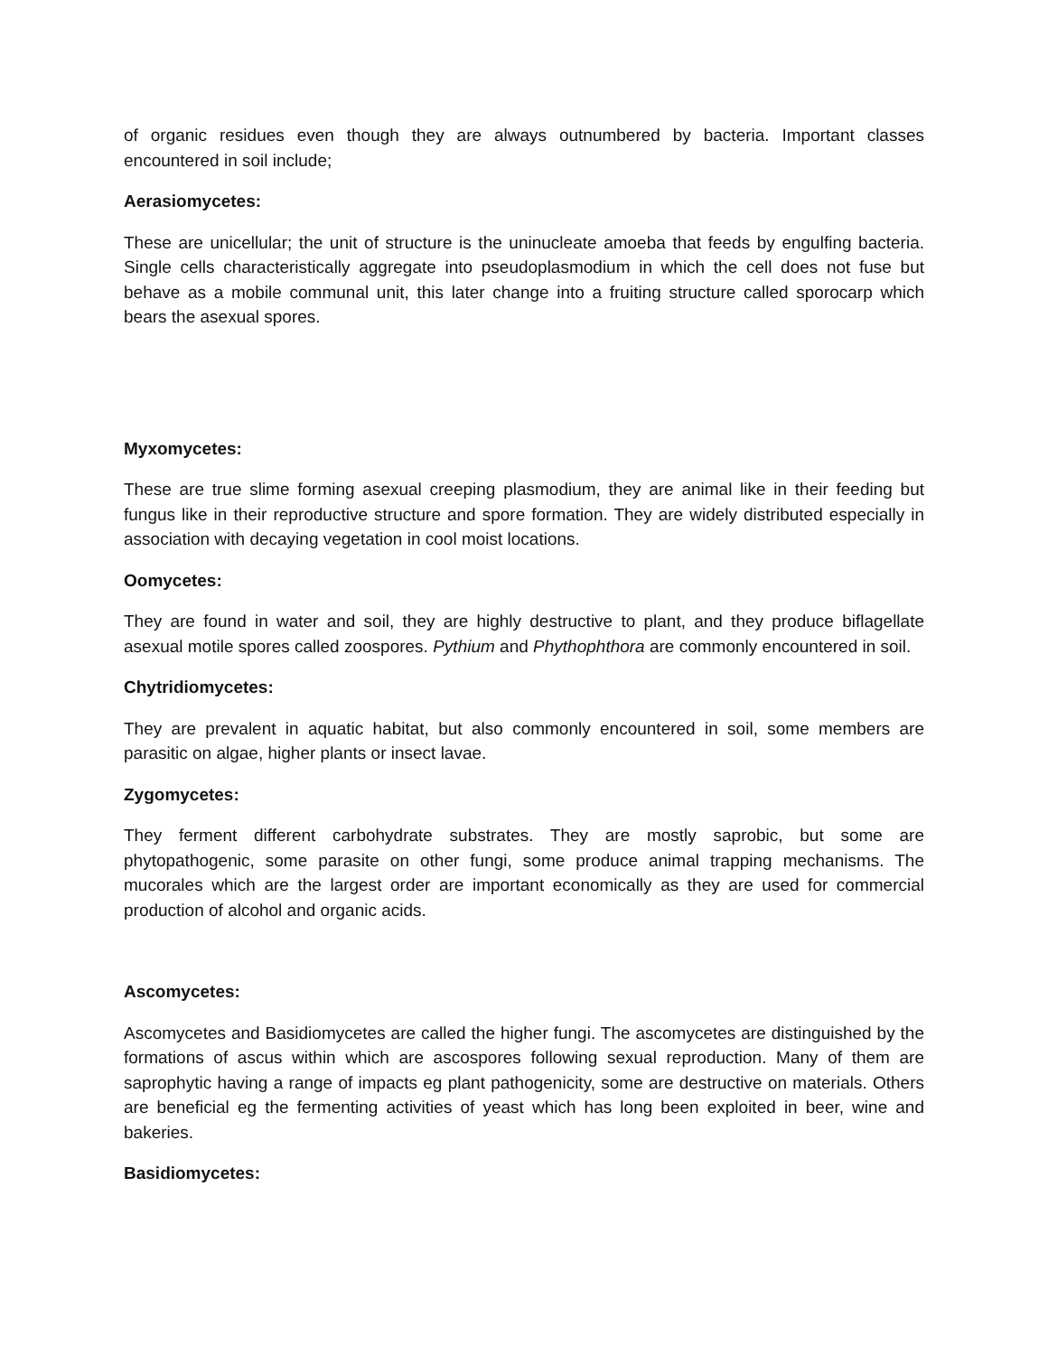of organic residues even though they are always outnumbered by bacteria. Important classes encountered in soil include;
Aerasiomycetes:
These are unicellular; the unit of structure is the uninucleate amoeba that feeds by engulfing bacteria. Single cells characteristically aggregate into pseudoplasmodium in which the cell does not fuse but behave as a mobile communal unit, this later change into a fruiting structure called sporocarp which bears the asexual spores.
Myxomycetes:
These are true slime forming asexual creeping plasmodium, they are animal like in their feeding but fungus like in their reproductive structure and spore formation. They are widely distributed especially in association with decaying vegetation in cool moist locations.
Oomycetes:
They are found in water and soil, they are highly destructive to plant, and they produce biflagellate asexual motile spores called zoospores. Pythium and Phythophthora are commonly encountered in soil.
Chytridiomycetes:
They are prevalent in aquatic habitat, but also commonly encountered in soil, some members are parasitic on algae, higher plants or insect lavae.
Zygomycetes:
They ferment different carbohydrate substrates. They are mostly saprobic, but some are phytopathogenic, some parasite on other fungi, some produce animal trapping mechanisms. The mucorales which are the largest order are important economically as they are used for commercial production of alcohol and organic acids.
Ascomycetes:
Ascomycetes and Basidiomycetes are called the higher fungi. The ascomycetes are distinguished by the formations of ascus within which are ascospores following sexual reproduction. Many of them are saprophytic having a range of impacts eg plant pathogenicity, some are destructive on materials. Others are beneficial eg the fermenting activities of yeast which has long been exploited in beer, wine and bakeries.
Basidiomycetes: